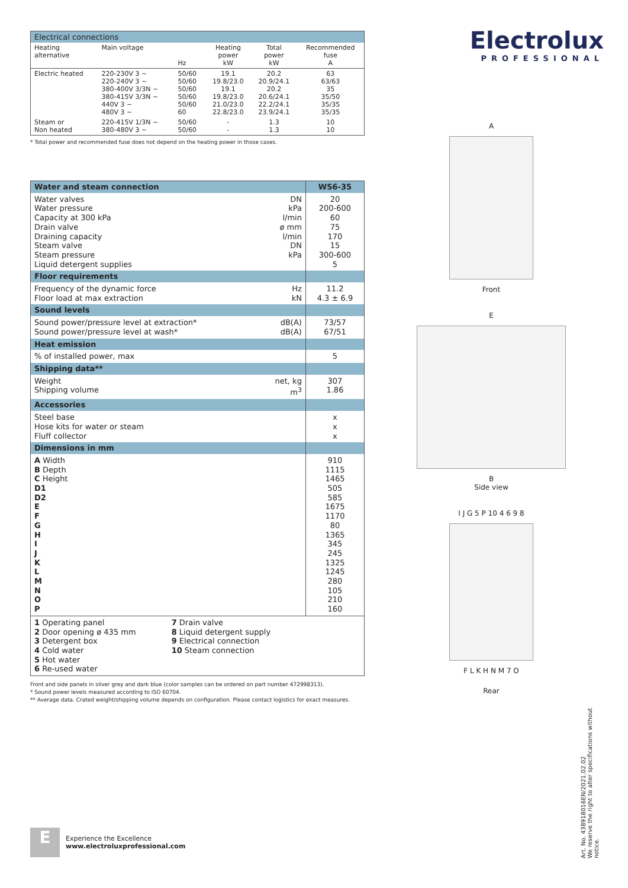| Electrical connections | | | | | |
| --- | --- | --- | --- | --- | --- |
| Heating alternative | Main voltage | Hz | Heating power kW | Total power kW | Recommended fuse A |
| Electric heated | 220-230V 3 ~ 220-240V 3 ~ 380-400V 3/3N ~ 380-415V 3/3N ~ 440V 3 ~ 480V 3 ~ | 50/60 50/60 50/60 50/60 50/60 60 | 19.1 19.8/23.0 19.1 19.8/23.0 21.0/23.0 22.8/23.0 | 20.2 20.9/24.1 20.2 20.6/24.1 22.2/24.1 23.9/24.1 | 63 63/63 35 35/50 35/35 35/35 |
| Steam or Non heated | 220-415V 1/3N ~ 380-480V 3 ~ | 50/60 50/60 | - - | 1.3 1.3 | 10 10 |
* Total power and recommended fuse does not depend on the heating power in those cases.
| Water and steam connection | | WS6-35 |
| Water valves Water pressure Capacity at 300 kPa Drain valve Draining capacity Steam valve Steam pressure Liquid detergent supplies | DN kPa l/min ø mm l/min DN kPa | 20 200-600 60 75 170 15 300-600 5 |
| Floor requirements | | |
| Frequency of the dynamic force Floor load at max extraction | Hz kN | 11.2 4.3 ± 6.9 |
| Sound levels | | |
| Sound power/pressure level at extraction* Sound power/pressure level at wash* | dB(A) dB(A) | 73/57 67/51 |
| Heat emission | | |
| % of installed power, max | | 5 |
| Shipping data** | | |
| Weight Shipping volume | net, kg m<sup>3</sup> | 307 1.86 |
| Accessories | | |
| Steel base Hose kits for water or steam Fluff collector | | x x x |
| Dimensions in mm | | |
| A Width B Depth C Height D1 D2 E F G H I J K L M N O P | | 910 1115 1465 505 585 1675 1170 80 1365 345 245 1325 1245 280 105 210 160 |
| 1 Operating panel 2 Door opening ø 435 mm 3 Detergent box 4 Cold water 5 Hot water 6 Re-used water 7 Drain valve 8 Liquid detergent supply 9 Electrical connection 10 Steam connection | | |
Front and side panels in silver grey and dark blue (color samples can be ordered on part number 472998313).
* Sound power levels measured according to ISO 60704.
** Average data. Crated weight/shipping volume depends on configuration. Please contact logistics for exact measures.
Electrolux
PROFESSIONAL
A
Front
E
B
Side view
I J G 5 P 10 4 6 9 8
F L K H N M 7 O
Rear
E
Experience the Excellence
www.electroluxprofessional.com
Art. No. 438918016EN/2021.02.02
We reserve the right to alter specifications without notice.